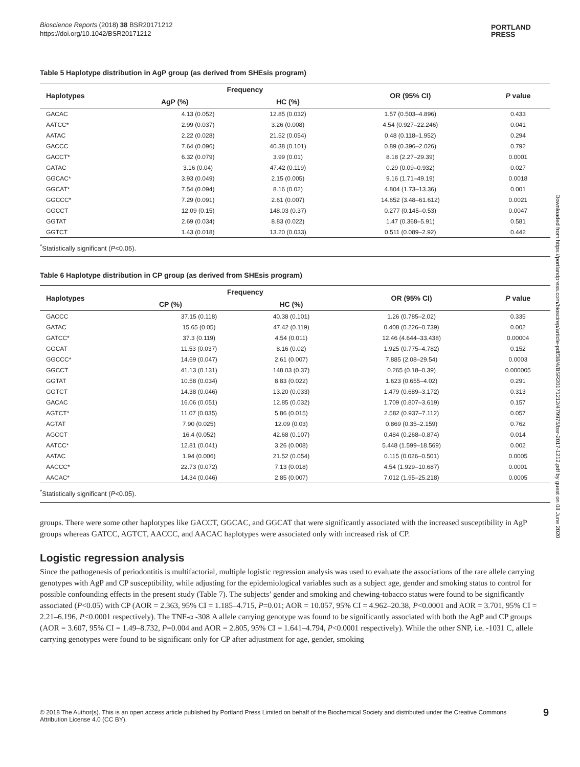Bioscience Reports (2018) 38 BSR20171212
https://doi.org/10.1042/BSR20171212
PORTLAND
PRESS
Downloaded from https://portlandpress.com/bioscirep/article-pdf/38/4/BSR20171212/479975/bsr-2017-1212.pdf by guest on 08 June 2020
Table 5 Haplotype distribution in AgP group (as derived from SHEsis program)
| Haplotypes | Frequency | | OR (95% CI) | P value |
| --- | --- | --- | --- | --- |
| | AgP (%) | HC (%) | | |
| GACAC | 4.13 (0.052) | 12.85 (0.032) | 1.57 (0.503–4.896) | 0.433 |
| AATCC* | 2.99 (0.037) | 3.26 (0.008) | 4.54 (0.927–22.246) | 0.041 |
| AATAC | 2.22 (0.028) | 21.52 (0.054) | 0.48 (0.118–1.952) | 0.294 |
| GACCC | 7.64 (0.096) | 40.38 (0.101) | 0.89 (0.396–2.026) | 0.792 |
| GACCT* | 6.32 (0.079) | 3.99 (0.01) | 8.18 (2.27–29.39) | 0.0001 |
| GATAC | 3.16 (0.04) | 47.42 (0.119) | 0.29 (0.09–0.932) | 0.027 |
| GGCAC* | 3.93 (0.049) | 2.15 (0.005) | 9.16 (1.71–49.19) | 0.0018 |
| GGCAT* | 7.54 (0.094) | 8.16 (0.02) | 4.804 (1.73–13.36) | 0.001 |
| GGCCC* | 7.29 (0.091) | 2.61 (0.007) | 14.652 (3.48–61.612) | 0.0021 |
| GGCCT | 12.09 (0.15) | 148.03 (0.37) | 0.277 (0.145–0.53) | 0.0047 |
| GGTAT | 2.69 (0.034) | 8.83 (0.022) | 1.47 (0.368–5.91) | 0.581 |
| GGTCT | 1.43 (0.018) | 13.20 (0.033) | 0.511 (0.089–2.92) | 0.442 |
<sup>*</sup> Statistically significant (P<0.05).
Table 6 Haplotype distribution in CP group (as derived from SHEsis program)
| Haplotypes | Frequency | | OR (95% CI) | P value |
| --- | --- | --- | --- | --- |
| | CP (%) | HC (%) | | |
| GACCC | 37.15 (0.118) | 40.38 (0.101) | 1.26 (0.785–2.02) | 0.335 |
| GATAC | 15.65 (0.05) | 47.42 (0.119) | 0.408 (0.226–0.739) | 0.002 |
| GATCC* | 37.3 (0.119) | 4.54 (0.011) | 12.46 (4.644–33.438) | 0.00004 |
| GGCAT | 11.53 (0.037) | 8.16 (0.02) | 1.925 (0.775–4.782) | 0.152 |
| GGCCC* | 14.69 (0.047) | 2.61 (0.007) | 7.885 (2.08–29.54) | 0.0003 |
| GGCCT | 41.13 (0.131) | 148.03 (0.37) | 0.265 (0.18–0.39) | 0.000005 |
| GGTAT | 10.58 (0.034) | 8.83 (0.022) | 1.623 (0.655–4.02) | 0.291 |
| GGTCT | 14.38 (0.046) | 13.20 (0.033) | 1.479 (0.689–3.172) | 0.313 |
| GACAC | 16.06 (0.051) | 12.85 (0.032) | 1.709 (0.807–3.619) | 0.157 |
| AGTCT* | 11.07 (0.035) | 5.86 (0.015) | 2.582 (0.937–7.112) | 0.057 |
| AGTAT | 7.90 (0.025) | 12.09 (0.03) | 0.869 (0.35–2.159) | 0.762 |
| AGCCT | 16.4 (0.052) | 42.68 (0.107) | 0.484 (0.268–0.874) | 0.014 |
| AATCC* | 12.81 (0.041) | 3.26 (0.008) | 5.448 (1.599–18.569) | 0.002 |
| AATAC | 1.94 (0.006) | 21.52 (0.054) | 0.115 (0.026–0.501) | 0.0005 |
| AACCC* | 22.73 (0.072) | 7.13 (0.018) | 4.54 (1.929–10.687) | 0.0001 |
| AACAC* | 14.34 (0.046) | 2.85 (0.007) | 7.012 (1.95–25.218) | 0.0005 |
<sup>*</sup> Statistically significant (P<0.05).
groups. There were some other haplotypes like GACCT, GGCAC, and GGCAT that were significantly associated with the increased susceptibility in AgP groups whereas GATCC, AGTCT, AACCC, and AACAC haplotypes were associated only with increased risk of CP.
Logistic regression analysis
Since the pathogenesis of periodontitis is multifactorial, multiple logistic regression analysis was used to evaluate the associations of the rare allele carrying genotypes with AgP and CP susceptibility, while adjusting for the epidemiological variables such as a subject age, gender and smoking status to control for possible confounding effects in the present study (Table 7). The subjects’ gender and smoking and chewing-tobacco status were found to be significantly associated (P<0.05) with CP (AOR = 2.363, 95% CI = 1.185–4.715, P=0.01; AOR = 10.057, 95% CI = 4.962–20.38, P<0.0001 and AOR = 3.701, 95% CI = 2.21–6.196, P<0.0001 respectively). The TNF-α -308 A allele carrying genotype was found to be significantly associated with both the AgP and CP groups (AOR = 3.607, 95% CI = 1.49–8.732, P=0.004 and AOR = 2.805, 95% CI = 1.641–4.794, P<0.0001 respectively). While the other SNP, i.e. -1031 C, allele carrying genotypes were found to be significant only for CP after adjustment for age, gender, smoking
© 2018 The Author(s). This is an open access article published by Portland Press Limited on behalf of the Biochemical Society and distributed under the Creative Commons Attribution License 4.0 (CC BY).
9